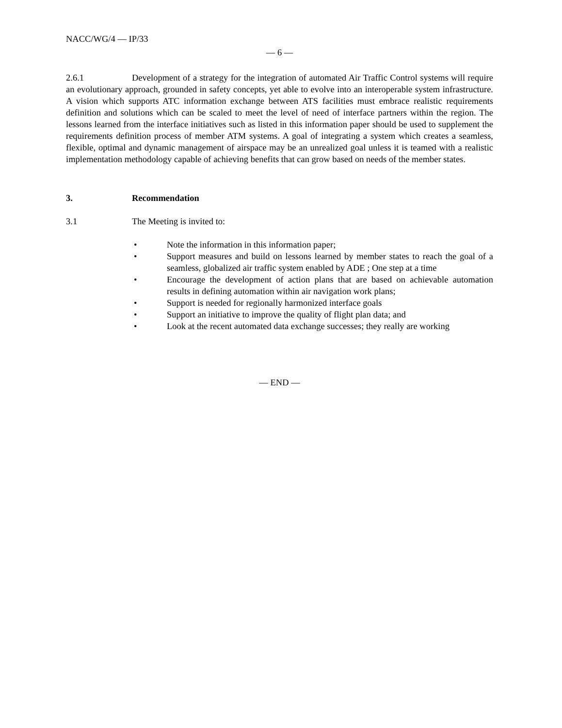NACC/WG/4 — IP/33
— 6 —
2.6.1 Development of a strategy for the integration of automated Air Traffic Control systems will require an evolutionary approach, grounded in safety concepts, yet able to evolve into an interoperable system infrastructure. A vision which supports ATC information exchange between ATS facilities must embrace realistic requirements definition and solutions which can be scaled to meet the level of need of interface partners within the region. The lessons learned from the interface initiatives such as listed in this information paper should be used to supplement the requirements definition process of member ATM systems. A goal of integrating a system which creates a seamless, flexible, optimal and dynamic management of airspace may be an unrealized goal unless it is teamed with a realistic implementation methodology capable of achieving benefits that can grow based on needs of the member states.
3. Recommendation
3.1 The Meeting is invited to:
• Note the information in this information paper;
• Support measures and build on lessons learned by member states to reach the goal of a seamless, globalized air traffic system enabled by ADE ; One step at a time
• Encourage the development of action plans that are based on achievable automation results in defining automation within air navigation work plans;
• Support is needed for regionally harmonized interface goals
• Support an initiative to improve the quality of flight plan data; and
• Look at the recent automated data exchange successes; they really are working
— END —